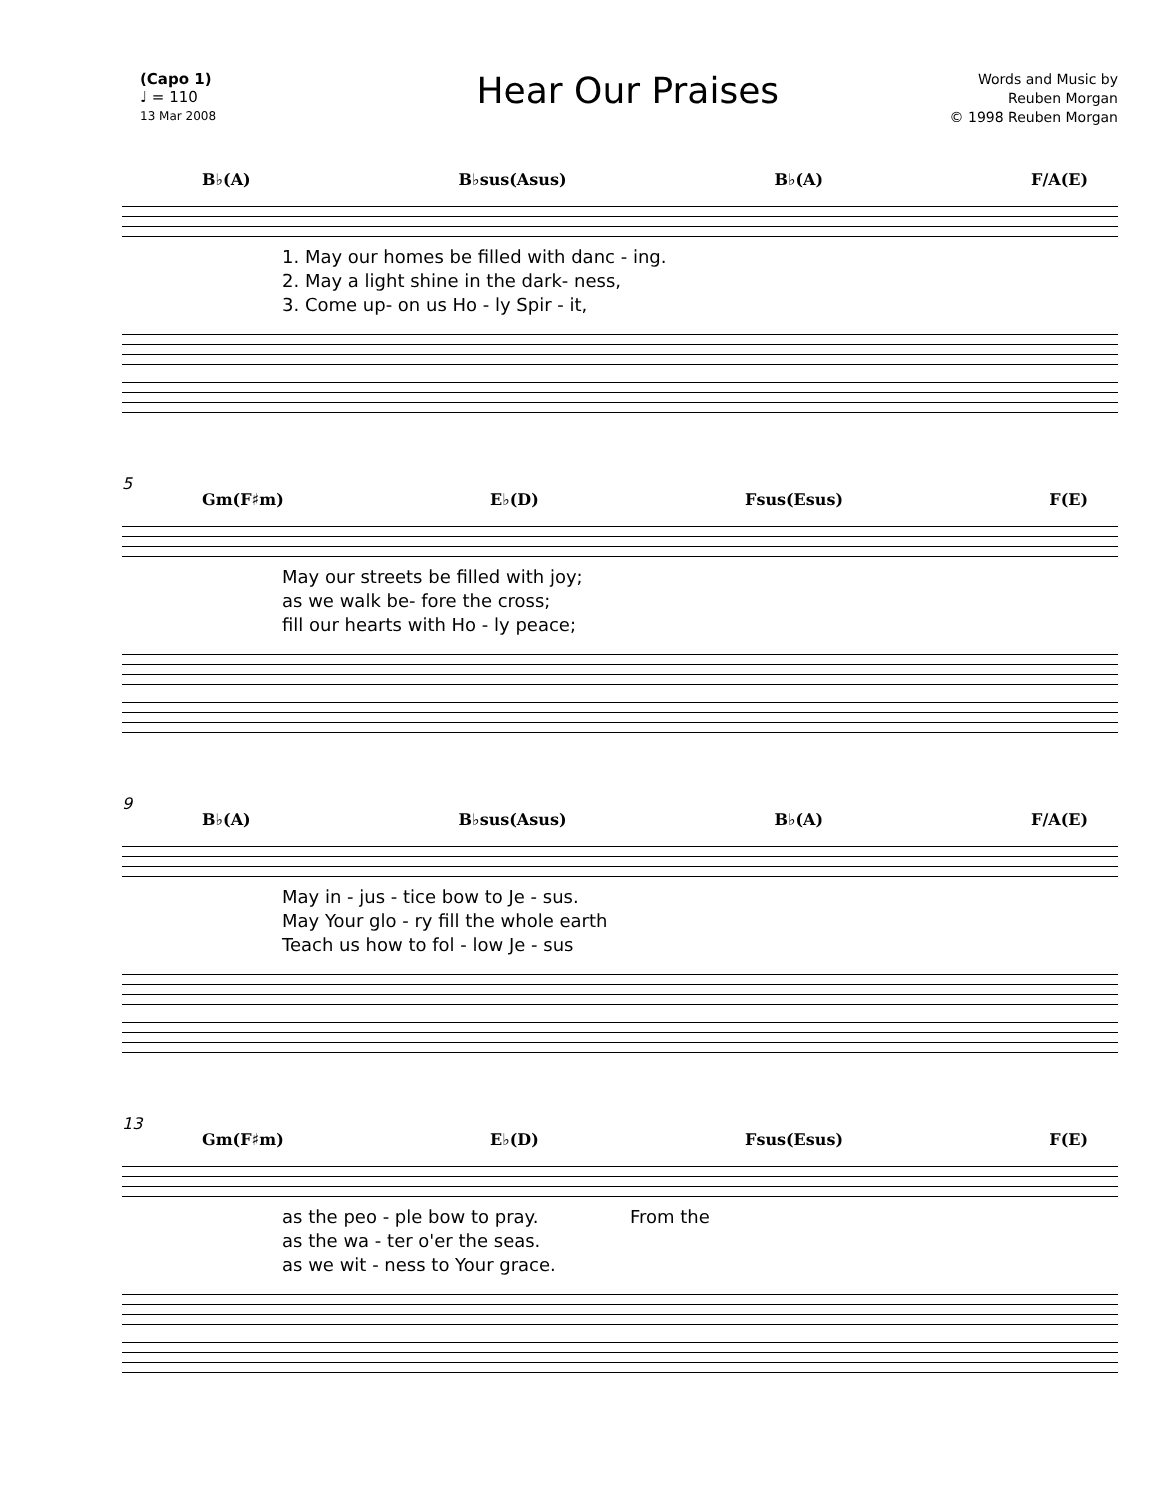(Capo 1)
♩ = 110
13 Mar 2008
Hear Our Praises
Words and Music by
Reuben Morgan
© 1998 Reuben Morgan
B♭(A) B♭sus(Asus) B♭(A) F/A(E)
1. May our homes be filled with danc - ing. 2. May a light shine in the dark- ness, 3. Come up- on us Ho - ly Spir - it,
5
Gm(F♯m) E♭(D) Fsus(Esus) F(E)
May our streets be filled with joy; as we walk be- fore the cross; fill our hearts with Ho - ly peace;
9
B♭(A) B♭sus(Asus) B♭(A) F/A(E)
May in - jus - tice bow to Je - sus. May Your glo - ry fill the whole earth Teach us how to fol - low Je - sus
13
Gm(F♯m) E♭(D) Fsus(Esus) F(E)
as the peo - ple bow to pray. From the as the wa - ter o'er the seas. as we wit - ness to Your grace.